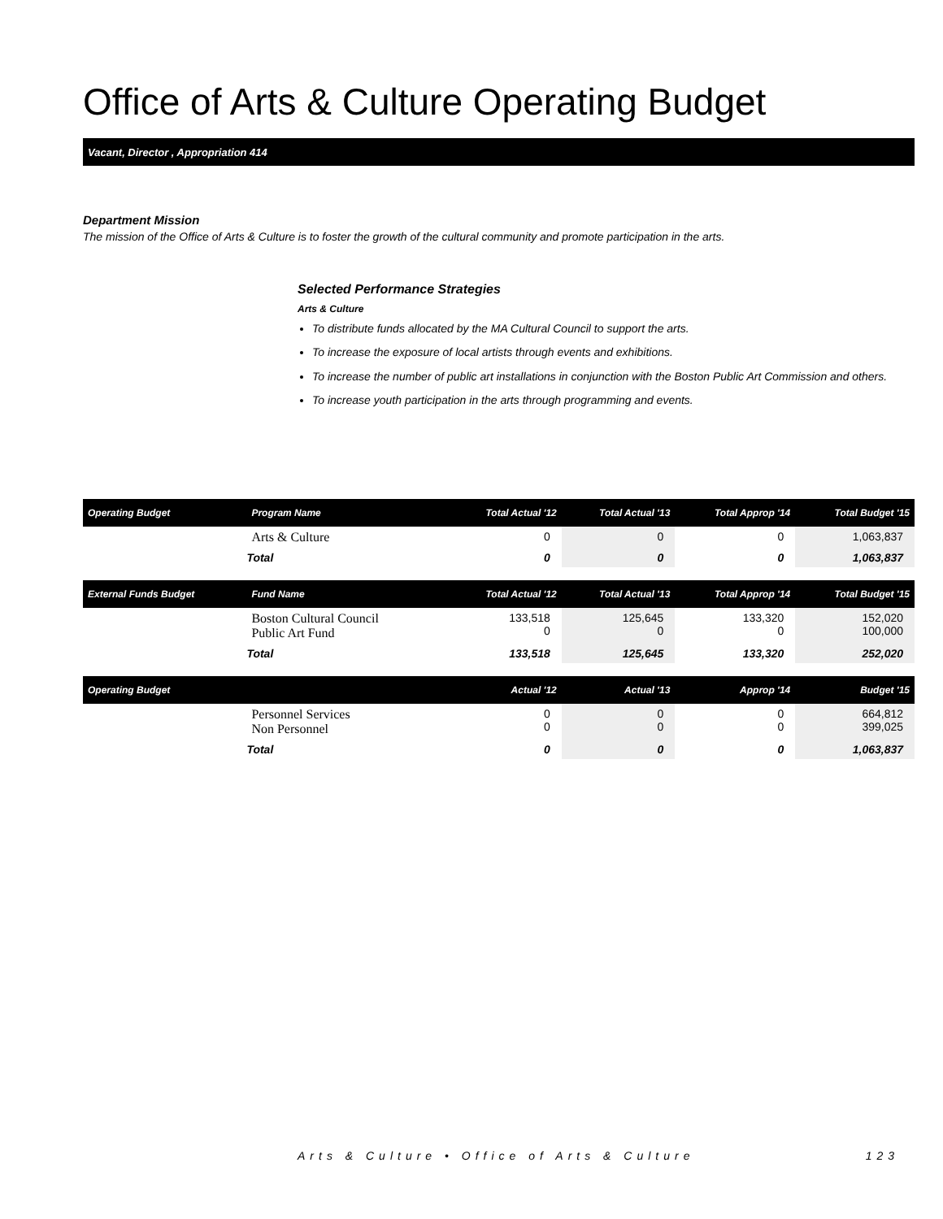Office of Arts & Culture Operating Budget
Vacant, Director , Appropriation 414
Department Mission
The mission of the Office of Arts & Culture is to foster the growth of the cultural community and promote participation in the arts.
Selected Performance Strategies
Arts & Culture
To distribute funds allocated by the MA Cultural Council to support the arts.
To increase the exposure of local artists through events and exhibitions.
To increase the number of public art installations in conjunction with the Boston Public Art Commission and others.
To increase youth participation in the arts through programming and events.
| Operating Budget | Program Name | Total Actual '12 | Total Actual '13 | Total Approp '14 | Total Budget '15 |
| --- | --- | --- | --- | --- | --- |
| | Arts & Culture | 0 | 0 | 0 | 1,063,837 |
| | Total | 0 | 0 | 0 | 1,063,837 |
| External Funds Budget | Fund Name | Total Actual '12 | Total Actual '13 | Total Approp '14 | Total Budget '15 |
| | Boston Cultural Council Public Art Fund | 133,518 0 | 125,645 0 | 133,320 0 | 152,020 100,000 |
| | Total | 133,518 | 125,645 | 133,320 | 252,020 |
| Operating Budget | | Actual '12 | Actual '13 | Approp '14 | Budget '15 |
| | Personnel Services Non Personnel | 0 0 | 0 0 | 0 0 | 664,812 399,025 |
| | Total | 0 | 0 | 0 | 1,063,837 |
Arts & Culture • Office of Arts & Culture 123